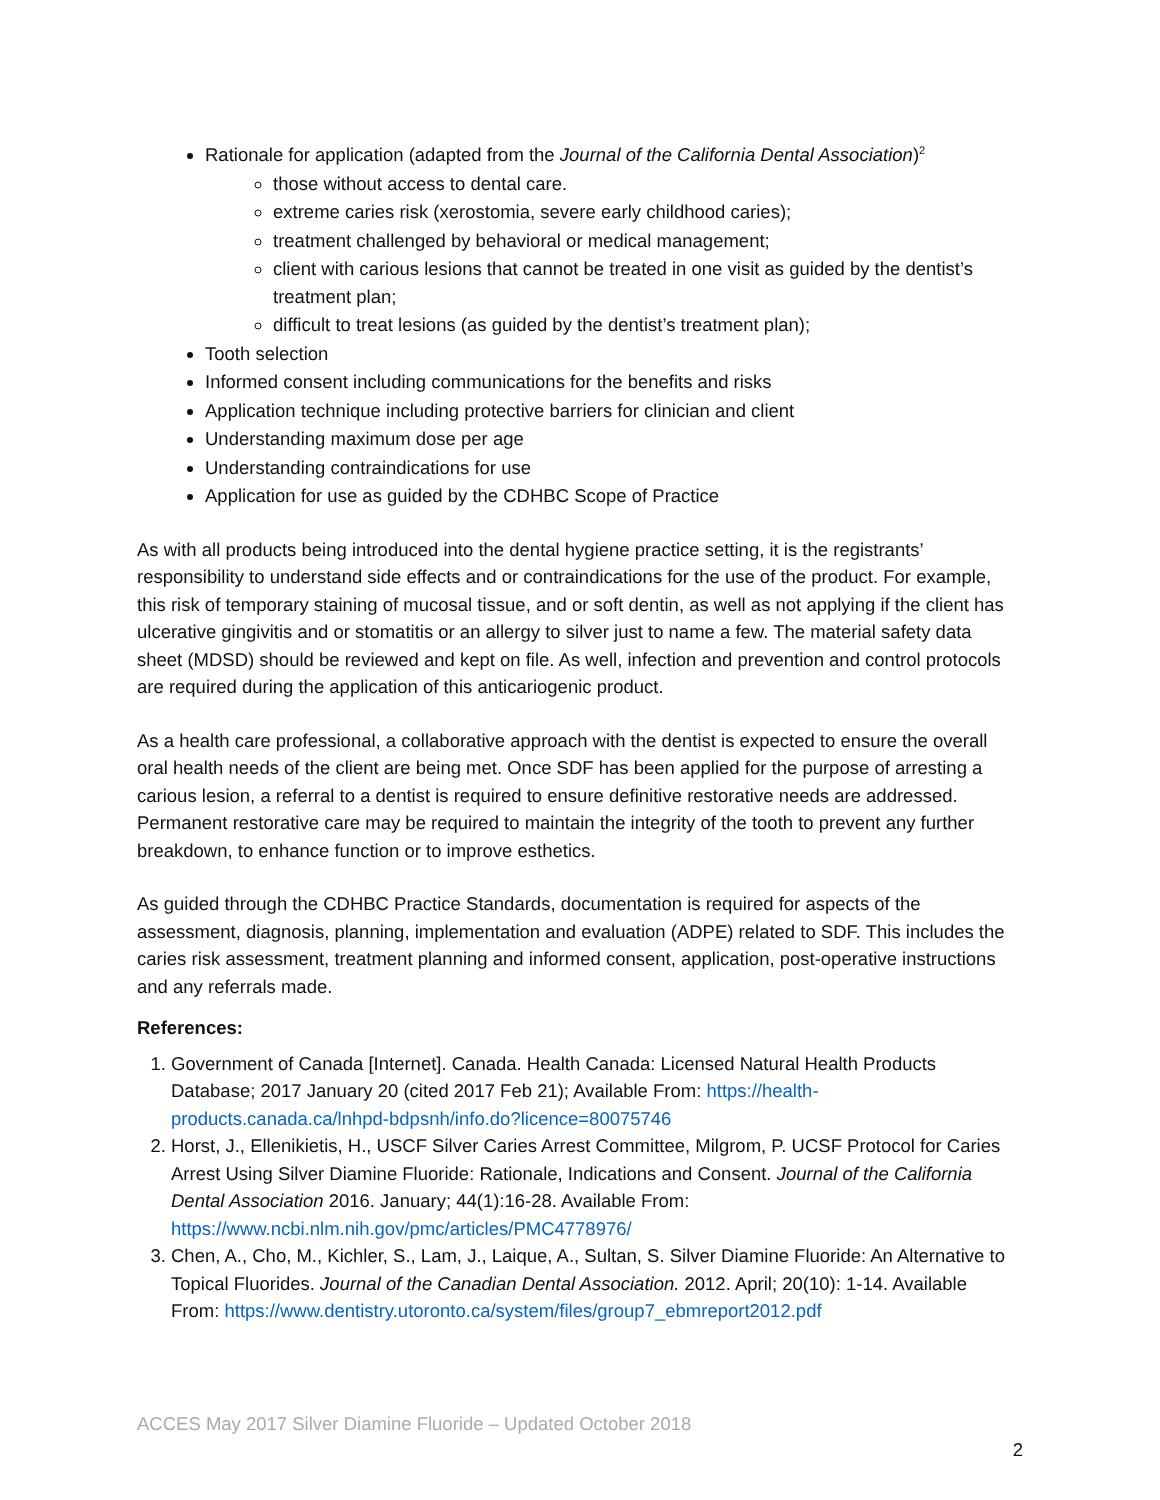Rationale for application (adapted from the Journal of the California Dental Association)<sup>2</sup>
those without access to dental care.
extreme caries risk (xerostomia, severe early childhood caries);
treatment challenged by behavioral or medical management;
client with carious lesions that cannot be treated in one visit as guided by the dentist’s treatment plan;
difficult to treat lesions (as guided by the dentist’s treatment plan);
Tooth selection
Informed consent including communications for the benefits and risks
Application technique including protective barriers for clinician and client
Understanding maximum dose per age
Understanding contraindications for use
Application for use as guided by the CDHBC Scope of Practice
As with all products being introduced into the dental hygiene practice setting, it is the registrants’ responsibility to understand side effects and or contraindications for the use of the product. For example, this risk of temporary staining of mucosal tissue, and or soft dentin, as well as not applying if the client has ulcerative gingivitis and or stomatitis or an allergy to silver just to name a few. The material safety data sheet (MDSD) should be reviewed and kept on file. As well, infection and prevention and control protocols are required during the application of this anticariogenic product.
As a health care professional, a collaborative approach with the dentist is expected to ensure the overall oral health needs of the client are being met. Once SDF has been applied for the purpose of arresting a carious lesion, a referral to a dentist is required to ensure definitive restorative needs are addressed. Permanent restorative care may be required to maintain the integrity of the tooth to prevent any further breakdown, to enhance function or to improve esthetics.
As guided through the CDHBC Practice Standards, documentation is required for aspects of the assessment, diagnosis, planning, implementation and evaluation (ADPE) related to SDF. This includes the caries risk assessment, treatment planning and informed consent, application, post-operative instructions and any referrals made.
References:
1. Government of Canada [Internet]. Canada. Health Canada: Licensed Natural Health Products Database; 2017 January 20 (cited 2017 Feb 21); Available From: https://health-products.canada.ca/lnhpd-bdpsnh/info.do?licence=80075746
2. Horst, J., Ellenikietis, H., USCF Silver Caries Arrest Committee, Milgrom, P. UCSF Protocol for Caries Arrest Using Silver Diamine Fluoride: Rationale, Indications and Consent. Journal of the California Dental Association 2016. January; 44(1):16-28. Available From: https://www.ncbi.nlm.nih.gov/pmc/articles/PMC4778976/
3. Chen, A., Cho, M., Kichler, S., Lam, J., Laique, A., Sultan, S. Silver Diamine Fluoride: An Alternative to Topical Fluorides. Journal of the Canadian Dental Association. 2012. April; 20(10): 1-14. Available From: https://www.dentistry.utoronto.ca/system/files/group7_ebmreport2012.pdf
ACCES May 2017 Silver Diamine Fluoride – Updated October 2018
2